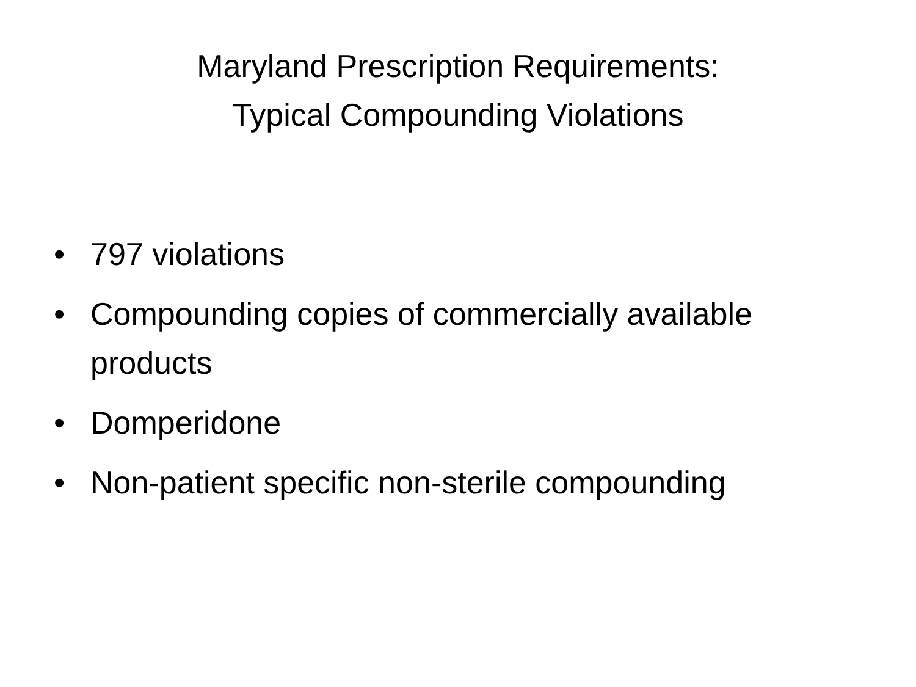Maryland Prescription Requirements:
Typical Compounding Violations
• 797 violations
• Compounding copies of commercially available products
• Domperidone
• Non-patient specific non-sterile compounding